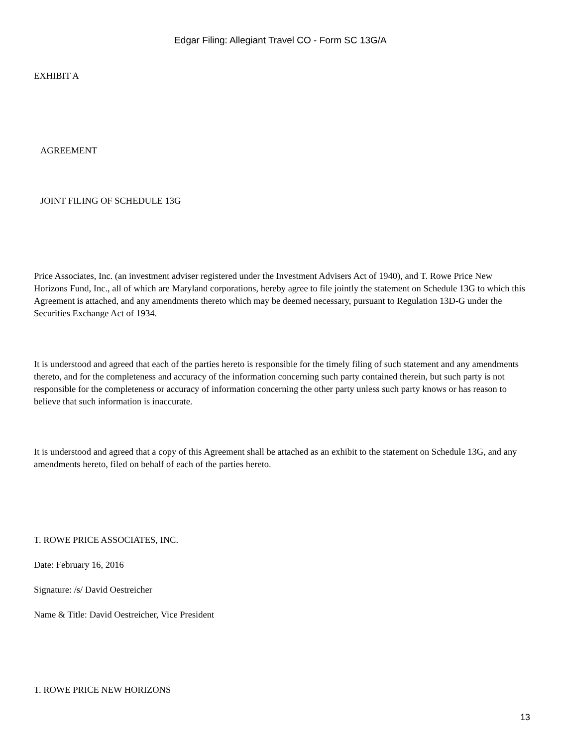Edgar Filing: Allegiant Travel CO - Form SC 13G/A
EXHIBIT A
AGREEMENT
JOINT FILING OF SCHEDULE 13G
Price Associates, Inc. (an investment adviser registered under the Investment Advisers Act of 1940), and T. Rowe Price New Horizons Fund, Inc., all of which are Maryland corporations, hereby agree to file jointly the statement on Schedule 13G to which this Agreement is attached, and any amendments thereto which may be deemed necessary, pursuant to Regulation 13D-G under the Securities Exchange Act of 1934.
It is understood and agreed that each of the parties hereto is responsible for the timely filing of such statement and any amendments thereto, and for the completeness and accuracy of the information concerning such party contained therein, but such party is not responsible for the completeness or accuracy of information concerning the other party unless such party knows or has reason to believe that such information is inaccurate.
It is understood and agreed that a copy of this Agreement shall be attached as an exhibit to the statement on Schedule 13G, and any amendments hereto, filed on behalf of each of the parties hereto.
T. ROWE PRICE ASSOCIATES, INC.
Date: February 16, 2016
Signature: /s/ David Oestreicher
Name & Title: David Oestreicher, Vice President
T. ROWE PRICE NEW HORIZONS
13